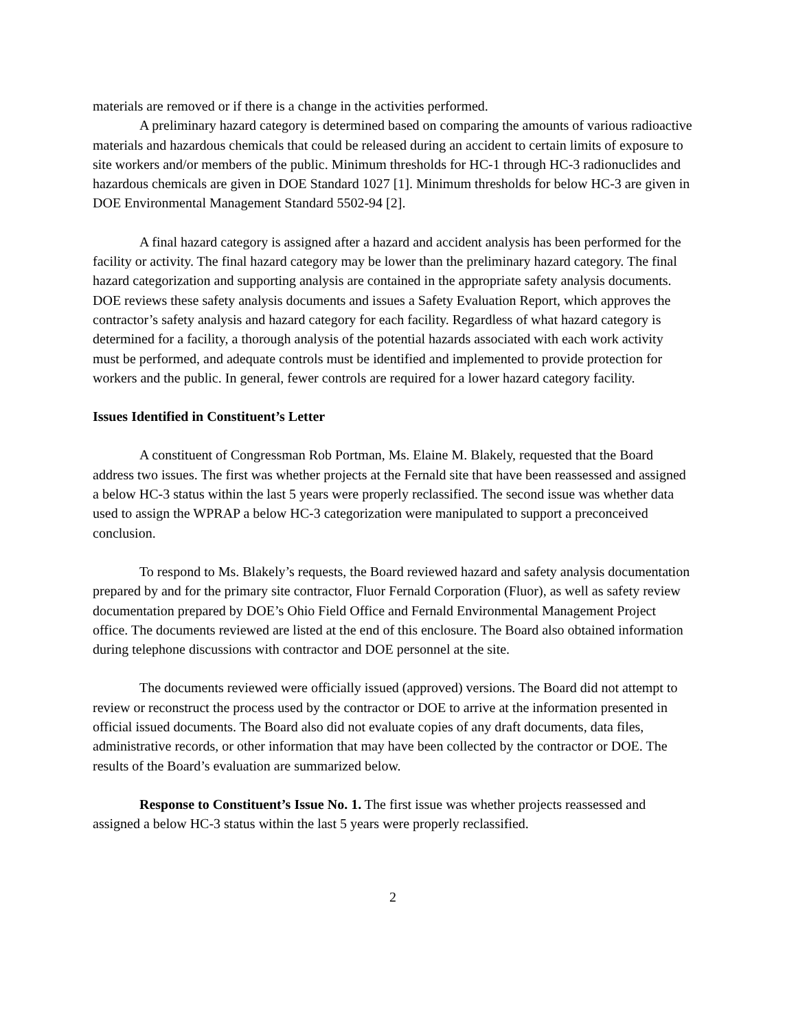materials are removed or if there is a change in the activities performed.
A preliminary hazard category is determined based on comparing the amounts of various radioactive materials and hazardous chemicals that could be released during an accident to certain limits of exposure to site workers and/or members of the public. Minimum thresholds for HC-1 through HC-3 radionuclides and hazardous chemicals are given in DOE Standard 1027 [1]. Minimum thresholds for below HC-3 are given in DOE Environmental Management Standard 5502-94 [2].
A final hazard category is assigned after a hazard and accident analysis has been performed for the facility or activity. The final hazard category may be lower than the preliminary hazard category. The final hazard categorization and supporting analysis are contained in the appropriate safety analysis documents. DOE reviews these safety analysis documents and issues a Safety Evaluation Report, which approves the contractor’s safety analysis and hazard category for each facility. Regardless of what hazard category is determined for a facility, a thorough analysis of the potential hazards associated with each work activity must be performed, and adequate controls must be identified and implemented to provide protection for workers and the public. In general, fewer controls are required for a lower hazard category facility.
Issues Identified in Constituent’s Letter
A constituent of Congressman Rob Portman, Ms. Elaine M. Blakely, requested that the Board address two issues. The first was whether projects at the Fernald site that have been reassessed and assigned a below HC-3 status within the last 5 years were properly reclassified. The second issue was whether data used to assign the WPRAP a below HC-3 categorization were manipulated to support a preconceived conclusion.
To respond to Ms. Blakely’s requests, the Board reviewed hazard and safety analysis documentation prepared by and for the primary site contractor, Fluor Fernald Corporation (Fluor), as well as safety review documentation prepared by DOE’s Ohio Field Office and Fernald Environmental Management Project office. The documents reviewed are listed at the end of this enclosure. The Board also obtained information during telephone discussions with contractor and DOE personnel at the site.
The documents reviewed were officially issued (approved) versions. The Board did not attempt to review or reconstruct the process used by the contractor or DOE to arrive at the information presented in official issued documents. The Board also did not evaluate copies of any draft documents, data files, administrative records, or other information that may have been collected by the contractor or DOE. The results of the Board’s evaluation are summarized below.
Response to Constituent’s Issue No. 1. The first issue was whether projects reassessed and assigned a below HC-3 status within the last 5 years were properly reclassified.
2